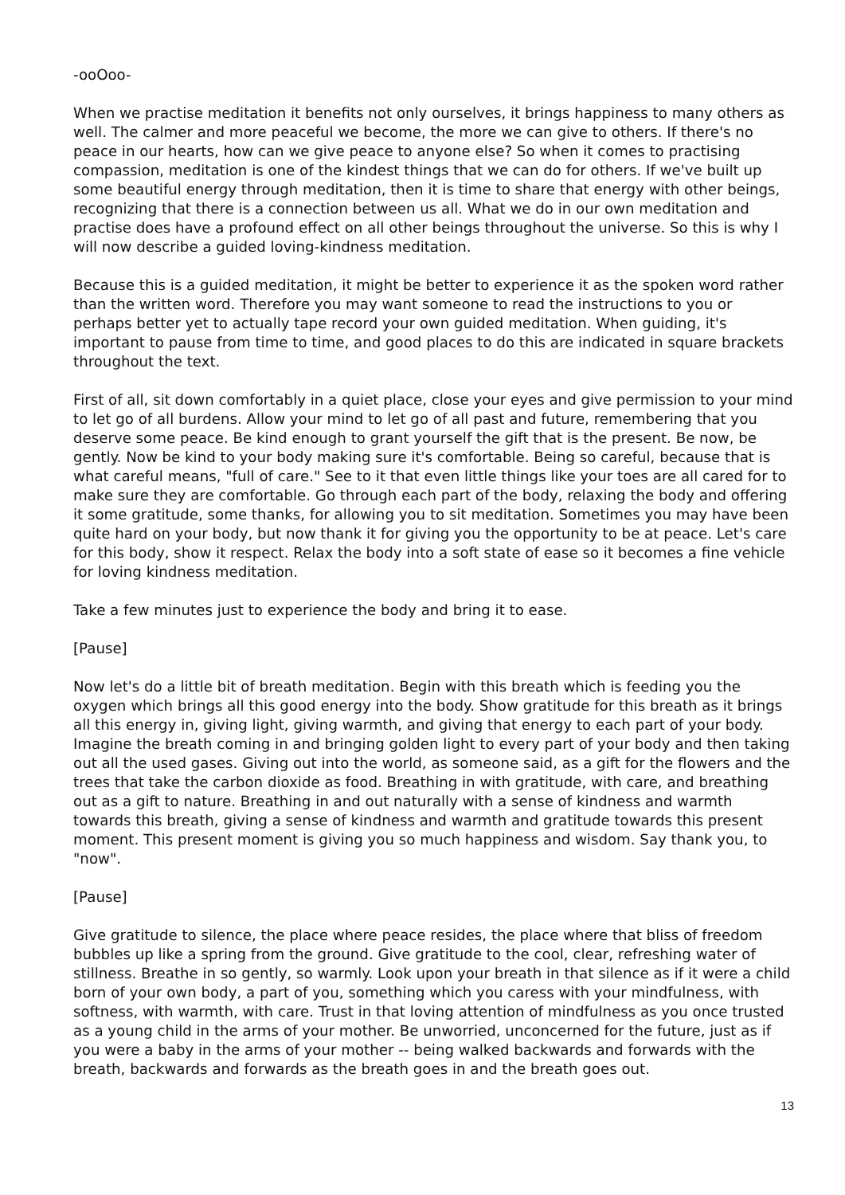-ooOoo-
When we practise meditation it benefits not only ourselves, it brings happiness to many others as well. The calmer and more peaceful we become, the more we can give to others. If there's no peace in our hearts, how can we give peace to anyone else? So when it comes to practising compassion, meditation is one of the kindest things that we can do for others. If we've built up some beautiful energy through meditation, then it is time to share that energy with other beings, recognizing that there is a connection between us all. What we do in our own meditation and practise does have a profound effect on all other beings throughout the universe. So this is why I will now describe a guided loving-kindness meditation.
Because this is a guided meditation, it might be better to experience it as the spoken word rather than the written word. Therefore you may want someone to read the instructions to you or perhaps better yet to actually tape record your own guided meditation. When guiding, it's important to pause from time to time, and good places to do this are indicated in square brackets throughout the text.
First of all, sit down comfortably in a quiet place, close your eyes and give permission to your mind to let go of all burdens. Allow your mind to let go of all past and future, remembering that you deserve some peace. Be kind enough to grant yourself the gift that is the present. Be now, be gently. Now be kind to your body making sure it's comfortable. Being so careful, because that is what careful means, "full of care." See to it that even little things like your toes are all cared for to make sure they are comfortable. Go through each part of the body, relaxing the body and offering it some gratitude, some thanks, for allowing you to sit meditation. Sometimes you may have been quite hard on your body, but now thank it for giving you the opportunity to be at peace. Let's care for this body, show it respect. Relax the body into a soft state of ease so it becomes a fine vehicle for loving kindness meditation.
Take a few minutes just to experience the body and bring it to ease.
[Pause]
Now let's do a little bit of breath meditation. Begin with this breath which is feeding you the oxygen which brings all this good energy into the body. Show gratitude for this breath as it brings all this energy in, giving light, giving warmth, and giving that energy to each part of your body. Imagine the breath coming in and bringing golden light to every part of your body and then taking out all the used gases. Giving out into the world, as someone said, as a gift for the flowers and the trees that take the carbon dioxide as food. Breathing in with gratitude, with care, and breathing out as a gift to nature. Breathing in and out naturally with a sense of kindness and warmth towards this breath, giving a sense of kindness and warmth and gratitude towards this present moment. This present moment is giving you so much happiness and wisdom. Say thank you, to "now".
[Pause]
Give gratitude to silence, the place where peace resides, the place where that bliss of freedom bubbles up like a spring from the ground. Give gratitude to the cool, clear, refreshing water of stillness. Breathe in so gently, so warmly. Look upon your breath in that silence as if it were a child born of your own body, a part of you, something which you caress with your mindfulness, with softness, with warmth, with care. Trust in that loving attention of mindfulness as you once trusted as a young child in the arms of your mother. Be unworried, unconcerned for the future, just as if you were a baby in the arms of your mother -- being walked backwards and forwards with the breath, backwards and forwards as the breath goes in and the breath goes out.
13